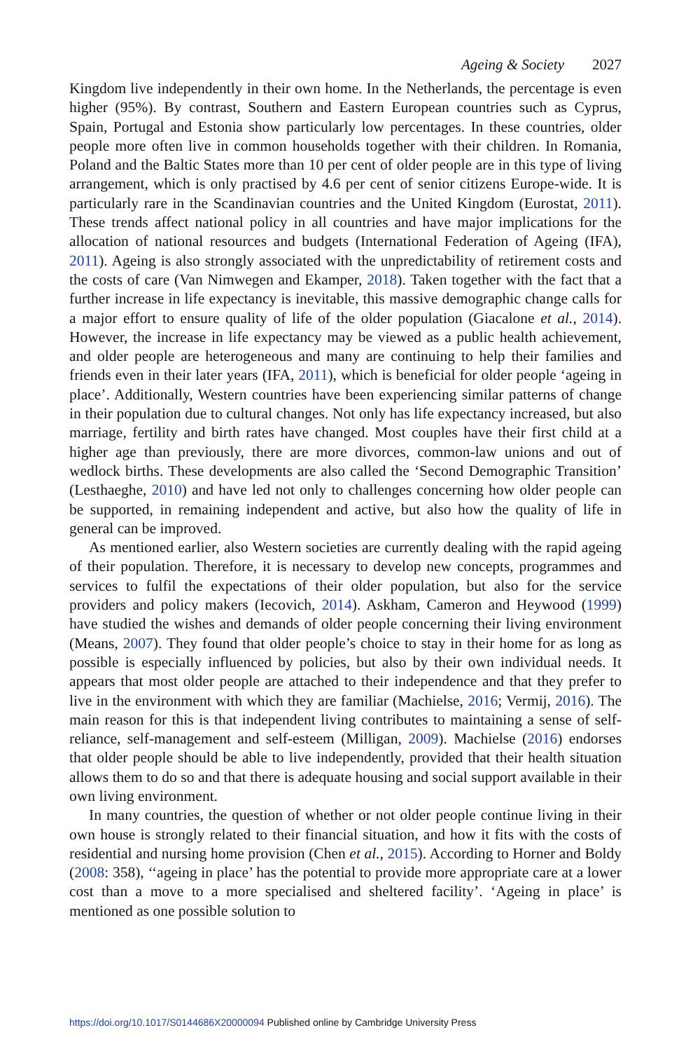Ageing & Society 2027
Kingdom live independently in their own home. In the Netherlands, the percentage is even higher (95%). By contrast, Southern and Eastern European countries such as Cyprus, Spain, Portugal and Estonia show particularly low percentages. In these countries, older people more often live in common households together with their children. In Romania, Poland and the Baltic States more than 10 per cent of older people are in this type of living arrangement, which is only practised by 4.6 per cent of senior citizens Europe-wide. It is particularly rare in the Scandinavian countries and the United Kingdom (Eurostat, 2011). These trends affect national policy in all countries and have major implications for the allocation of national resources and budgets (International Federation of Ageing (IFA), 2011). Ageing is also strongly associated with the unpredictability of retirement costs and the costs of care (Van Nimwegen and Ekamper, 2018). Taken together with the fact that a further increase in life expectancy is inevitable, this massive demographic change calls for a major effort to ensure quality of life of the older population (Giacalone et al., 2014). However, the increase in life expectancy may be viewed as a public health achievement, and older people are heterogeneous and many are continuing to help their families and friends even in their later years (IFA, 2011), which is beneficial for older people ‘ageing in place’. Additionally, Western countries have been experiencing similar patterns of change in their population due to cultural changes. Not only has life expectancy increased, but also marriage, fertility and birth rates have changed. Most couples have their first child at a higher age than previously, there are more divorces, common-law unions and out of wedlock births. These developments are also called the ‘Second Demographic Transition’ (Lesthaeghe, 2010) and have led not only to challenges concerning how older people can be supported, in remaining independent and active, but also how the quality of life in general can be improved.
As mentioned earlier, also Western societies are currently dealing with the rapid ageing of their population. Therefore, it is necessary to develop new concepts, programmes and services to fulfil the expectations of their older population, but also for the service providers and policy makers (Iecovich, 2014). Askham, Cameron and Heywood (1999) have studied the wishes and demands of older people concerning their living environment (Means, 2007). They found that older people’s choice to stay in their home for as long as possible is especially influenced by policies, but also by their own individual needs. It appears that most older people are attached to their independence and that they prefer to live in the environment with which they are familiar (Machielse, 2016; Vermij, 2016). The main reason for this is that independent living contributes to maintaining a sense of self-reliance, self-management and self-esteem (Milligan, 2009). Machielse (2016) endorses that older people should be able to live independently, provided that their health situation allows them to do so and that there is adequate housing and social support available in their own living environment.
In many countries, the question of whether or not older people continue living in their own house is strongly related to their financial situation, and how it fits with the costs of residential and nursing home provision (Chen et al., 2015). According to Horner and Boldy (2008: 358), ‘‘ageing in place’ has the potential to provide more appropriate care at a lower cost than a move to a more specialised and sheltered facility’. ‘Ageing in place’ is mentioned as one possible solution to
https://doi.org/10.1017/S0144686X20000094 Published online by Cambridge University Press